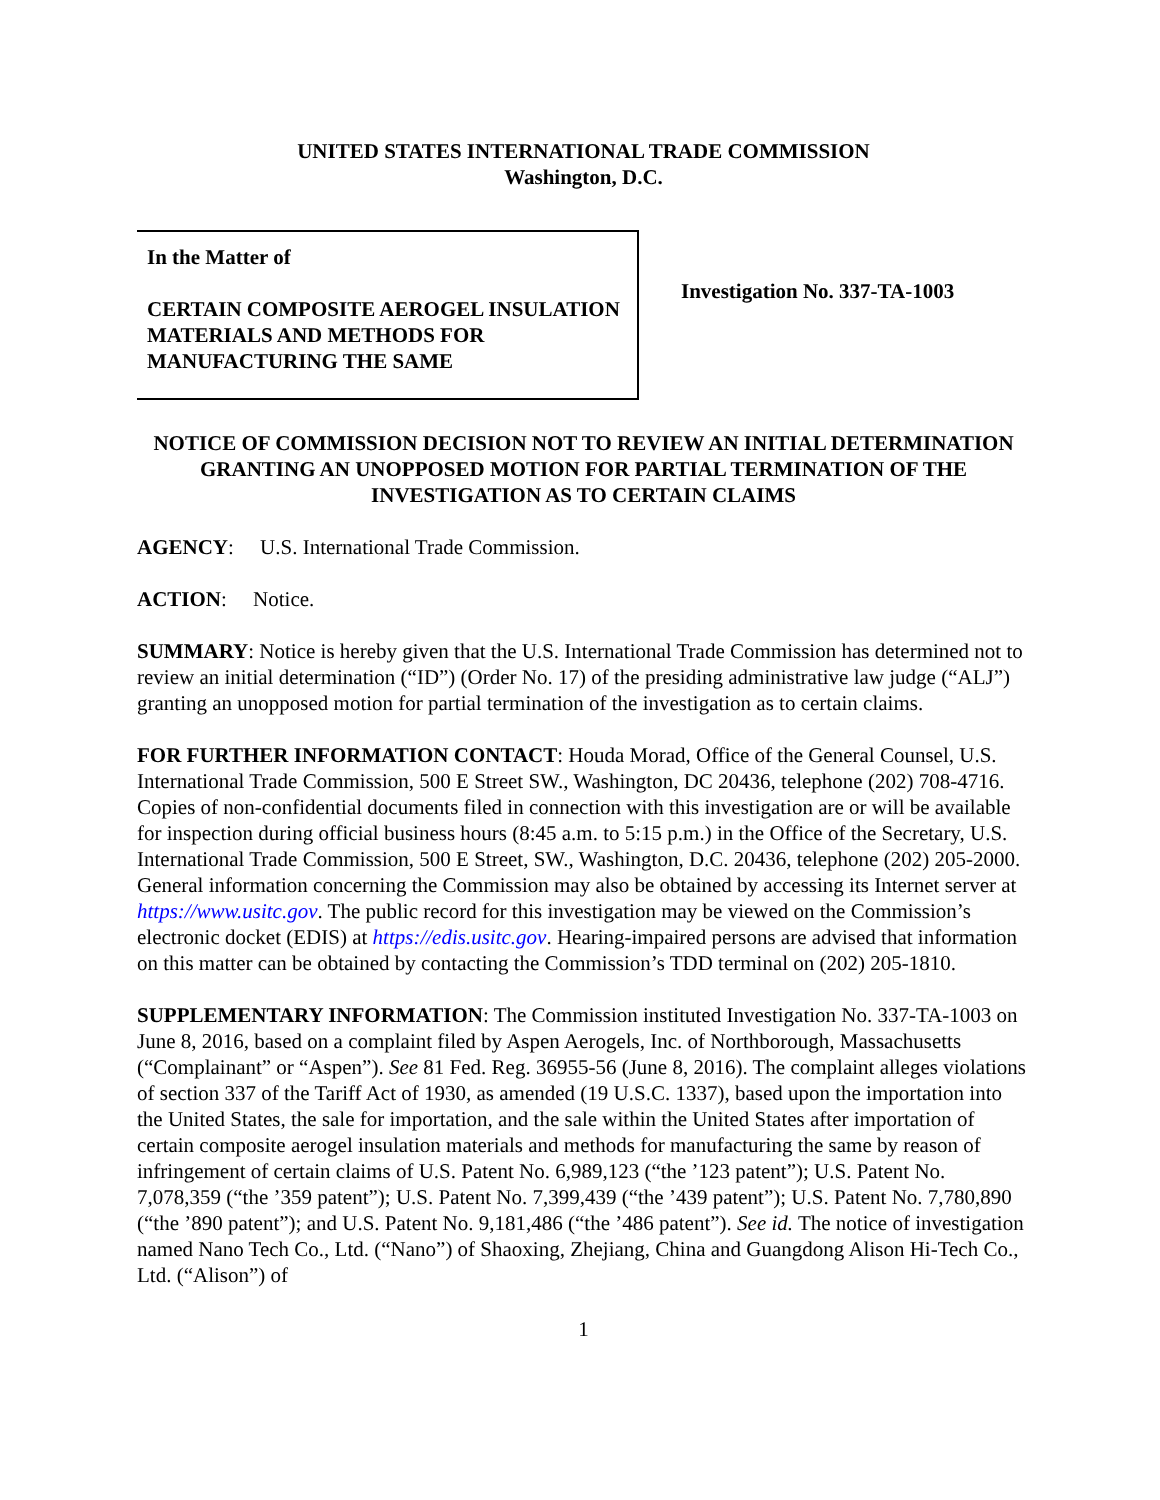UNITED STATES INTERNATIONAL TRADE COMMISSION
Washington, D.C.
In the Matter of
CERTAIN COMPOSITE AEROGEL INSULATION MATERIALS AND METHODS FOR MANUFACTURING THE SAME
Investigation No. 337-TA-1003
NOTICE OF COMMISSION DECISION NOT TO REVIEW AN INITIAL DETERMINATION GRANTING AN UNOPPOSED MOTION FOR PARTIAL TERMINATION OF THE INVESTIGATION AS TO CERTAIN CLAIMS
AGENCY: U.S. International Trade Commission.
ACTION: Notice.
SUMMARY: Notice is hereby given that the U.S. International Trade Commission has determined not to review an initial determination (“ID”) (Order No. 17) of the presiding administrative law judge (“ALJ”) granting an unopposed motion for partial termination of the investigation as to certain claims.
FOR FURTHER INFORMATION CONTACT: Houda Morad, Office of the General Counsel, U.S. International Trade Commission, 500 E Street SW., Washington, DC 20436, telephone (202) 708-4716. Copies of non-confidential documents filed in connection with this investigation are or will be available for inspection during official business hours (8:45 a.m. to 5:15 p.m.) in the Office of the Secretary, U.S. International Trade Commission, 500 E Street, SW., Washington, D.C. 20436, telephone (202) 205-2000. General information concerning the Commission may also be obtained by accessing its Internet server at https://www.usitc.gov. The public record for this investigation may be viewed on the Commission’s electronic docket (EDIS) at https://edis.usitc.gov. Hearing-impaired persons are advised that information on this matter can be obtained by contacting the Commission’s TDD terminal on (202) 205-1810.
SUPPLEMENTARY INFORMATION: The Commission instituted Investigation No. 337-TA-1003 on June 8, 2016, based on a complaint filed by Aspen Aerogels, Inc. of Northborough, Massachusetts (“Complainant” or “Aspen”). See 81 Fed. Reg. 36955-56 (June 8, 2016). The complaint alleges violations of section 337 of the Tariff Act of 1930, as amended (19 U.S.C. 1337), based upon the importation into the United States, the sale for importation, and the sale within the United States after importation of certain composite aerogel insulation materials and methods for manufacturing the same by reason of infringement of certain claims of U.S. Patent No. 6,989,123 (“the ’123 patent”); U.S. Patent No. 7,078,359 (“the ’359 patent”); U.S. Patent No. 7,399,439 (“the ’439 patent”); U.S. Patent No. 7,780,890 (“the ’890 patent”); and U.S. Patent No. 9,181,486 (“the ’486 patent”). See id. The notice of investigation named Nano Tech Co., Ltd. (“Nano”) of Shaoxing, Zhejiang, China and Guangdong Alison Hi-Tech Co., Ltd. (“Alison”) of
1